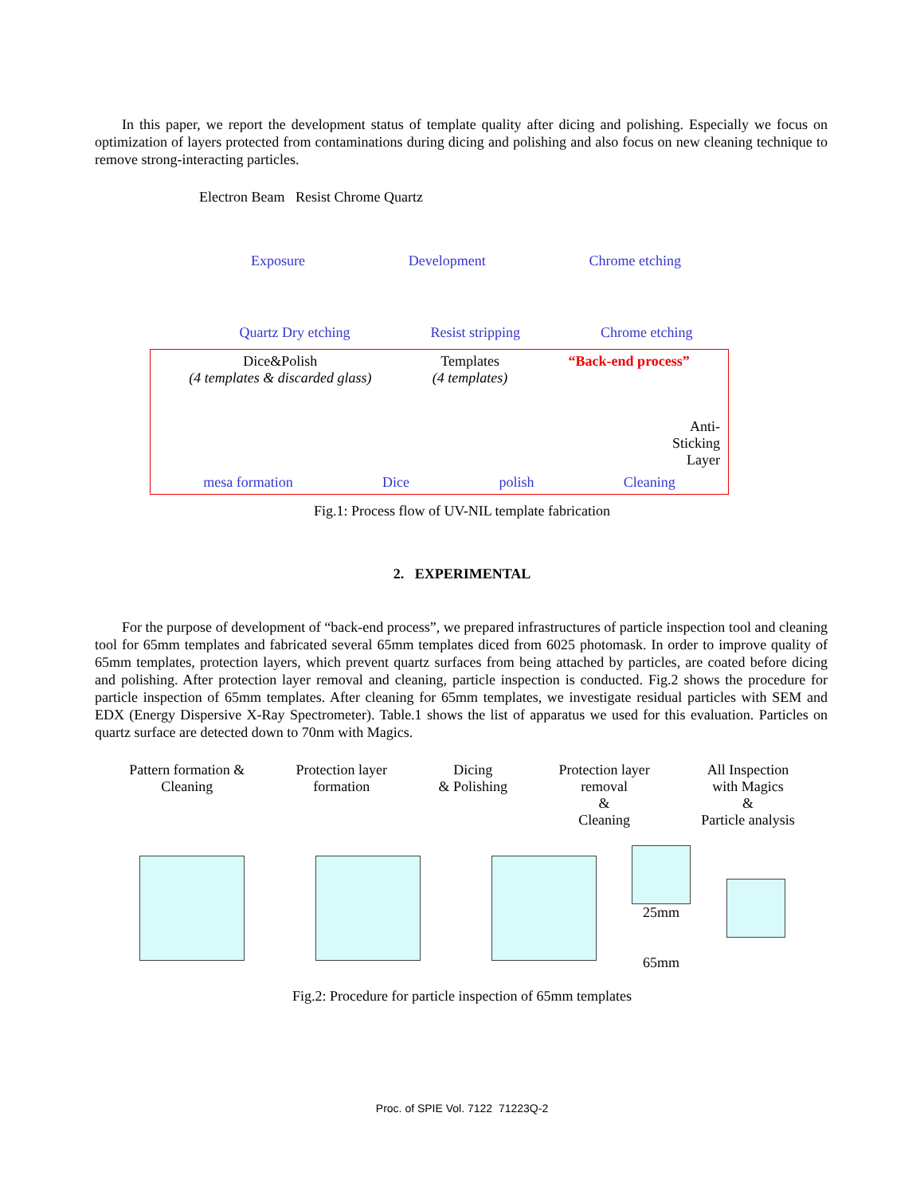In this paper, we report the development status of template quality after dicing and polishing. Especially we focus on optimization of layers protected from contaminations during dicing and polishing and also focus on new cleaning technique to remove strong-interacting particles.
Electron Beam Resist Chrome Quartz
Exposure Development Chrome etching
Quartz Dry etching Resist stripping Chrome etching
Dice&Polish
(4 templates & discarded glass) Templates
(4 templates) “Back-end process”
Anti-
Sticking
Layer
mesa formation Dice polish Cleaning
Fig.1: Process flow of UV-NIL template fabrication
2. EXPERIMENTAL
For the purpose of development of “back-end process”, we prepared infrastructures of particle inspection tool and cleaning tool for 65mm templates and fabricated several 65mm templates diced from 6025 photomask. In order to improve quality of 65mm templates, protection layers, which prevent quartz surfaces from being attached by particles, are coated before dicing and polishing. After protection layer removal and cleaning, particle inspection is conducted. Fig.2 shows the procedure for particle inspection of 65mm templates. After cleaning for 65mm templates, we investigate residual particles with SEM and EDX (Energy Dispersive X-Ray Spectrometer). Table.1 shows the list of apparatus we used for this evaluation. Particles on quartz surface are detected down to 70nm with Magics.
Pattern formation &
Cleaning Protection layer
formation Dicing
& Polishing Protection layer
removal
&
Cleaning All Inspection
with Magics
&
Particle analysis
25mm
65mm
Fig.2: Procedure for particle inspection of 65mm templates
Proc. of SPIE Vol. 7122 71223Q-2